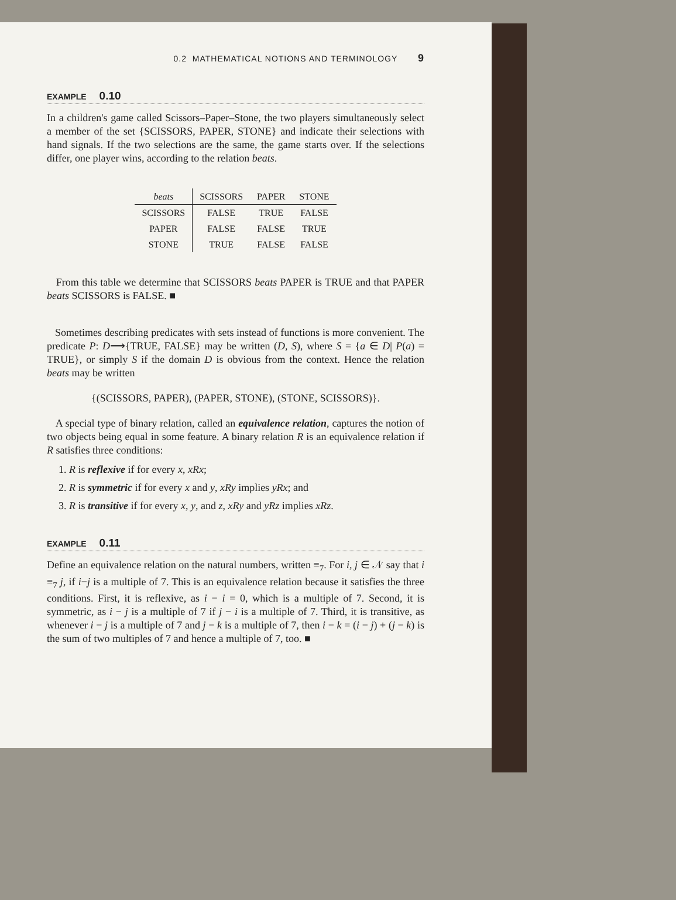0.2 MATHEMATICAL NOTIONS AND TERMINOLOGY 9
EXAMPLE 0.10
In a children's game called Scissors–Paper–Stone, the two players simultaneously select a member of the set {SCISSORS, PAPER, STONE} and indicate their selections with hand signals. If the two selections are the same, the game starts over. If the selections differ, one player wins, according to the relation beats.
| beats | SCISSORS | PAPER | STONE |
| --- | --- | --- | --- |
| SCISSORS | FALSE | TRUE | FALSE |
| PAPER | FALSE | FALSE | TRUE |
| STONE | TRUE | FALSE | FALSE |
From this table we determine that SCISSORS beats PAPER is TRUE and that PAPER beats SCISSORS is FALSE. ■
Sometimes describing predicates with sets instead of functions is more convenient. The predicate P: D⟶{TRUE, FALSE} may be written (D, S), where S = {a ∈ D| P(a) = TRUE}, or simply S if the domain D is obvious from the context. Hence the relation beats may be written
{(SCISSORS, PAPER), (PAPER, STONE), (STONE, SCISSORS)}.
A special type of binary relation, called an equivalence relation, captures the notion of two objects being equal in some feature. A binary relation R is an equivalence relation if R satisfies three conditions:
1. R is reflexive if for every x, xRx;
2. R is symmetric if for every x and y, xRy implies yRx; and
3. R is transitive if for every x, y, and z, xRy and yRz implies xRz.
EXAMPLE 0.11
Define an equivalence relation on the natural numbers, written ≡<sub>7</sub>. For i, j ∈ 𝒩 say that i ≡<sub>7</sub> j, if i−j is a multiple of 7. This is an equivalence relation because it satisfies the three conditions. First, it is reflexive, as i − i = 0, which is a multiple of 7. Second, it is symmetric, as i − j is a multiple of 7 if j − i is a multiple of 7. Third, it is transitive, as whenever i − j is a multiple of 7 and j − k is a multiple of 7, then i − k = (i − j) + (j − k) is the sum of two multiples of 7 and hence a multiple of 7, too. ■